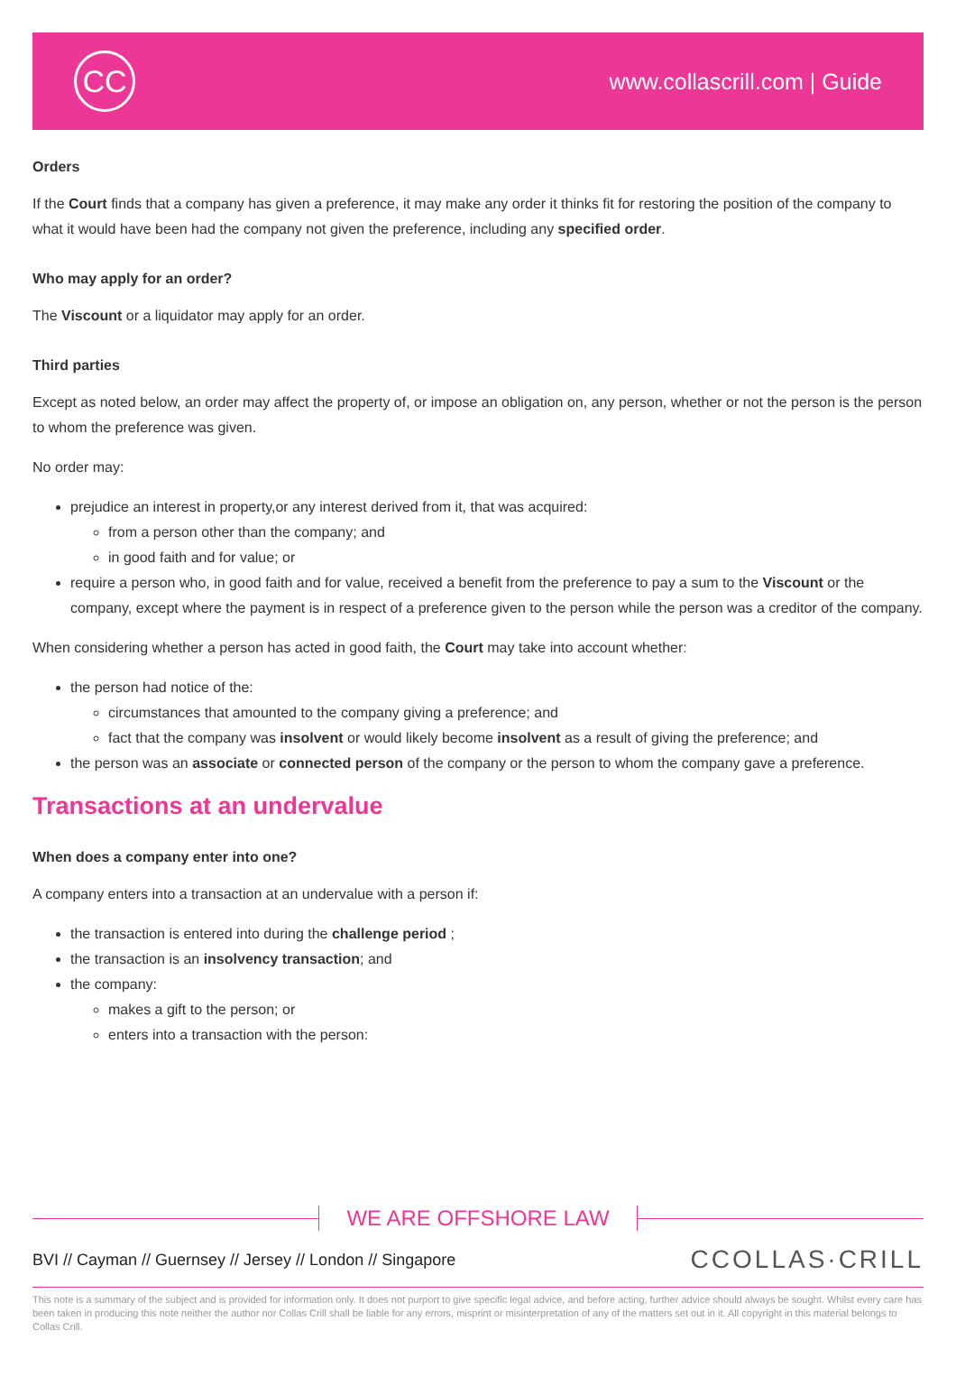CC
www.collascrill.com | Guide
Orders
If the Court finds that a company has given a preference, it may make any order it thinks fit for restoring the position of the company to what it would have been had the company not given the preference, including any specified order.
Who may apply for an order?
The Viscount or a liquidator may apply for an order.
Third parties
Except as noted below, an order may affect the property of, or impose an obligation on, any person, whether or not the person is the person to whom the preference was given.
No order may:
prejudice an interest in property,or any interest derived from it, that was acquired:
from a person other than the company; and
in good faith and for value; or
require a person who, in good faith and for value, received a benefit from the preference to pay a sum to the Viscount or the company, except where the payment is in respect of a preference given to the person while the person was a creditor of the company.
When considering whether a person has acted in good faith, the Court may take into account whether:
the person had notice of the:
circumstances that amounted to the company giving a preference; and
fact that the company was insolvent or would likely become insolvent as a result of giving the preference; and
the person was an associate or connected person of the company or the person to whom the company gave a preference.
Transactions at an undervalue
When does a company enter into one?
A company enters into a transaction at an undervalue with a person if:
the transaction is entered into during the challenge period ;
the transaction is an insolvency transaction; and
the company:
makes a gift to the person; or
enters into a transaction with the person:
WE ARE OFFSHORE LAW
BVI // Cayman // Guernsey // Jersey // London // Singapore
CCOLLAS·CRILL
This note is a summary of the subject and is provided for information only. It does not purport to give specific legal advice, and before acting, further advice should always be sought. Whilst every care has been taken in producing this note neither the author nor Collas Crill shall be liable for any errors, misprint or misinterpretation of any of the matters set out in it. All copyright in this material belongs to Collas Crill.